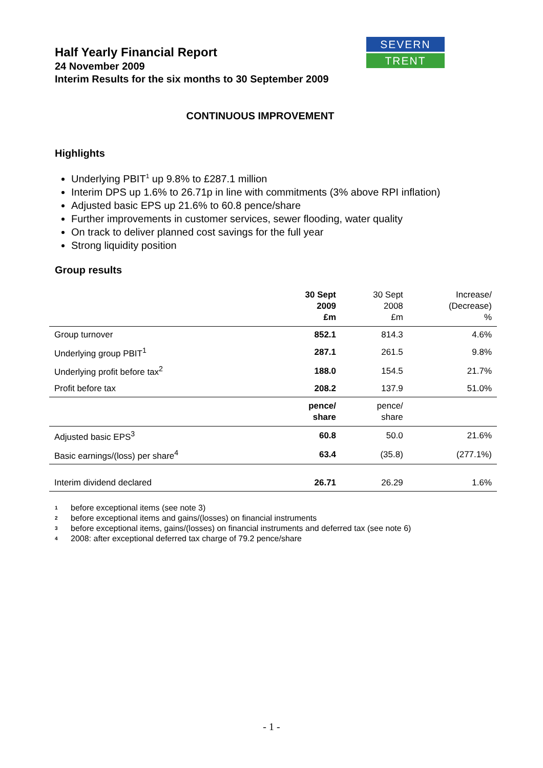Half Yearly Financial Report
24 November 2009
Interim Results for the six months to 30 September 2009
SEVERN
TRENT
CONTINUOUS IMPROVEMENT
Highlights
Underlying PBIT<sup>1</sup> up 9.8% to £287.1 million
Interim DPS up 1.6% to 26.71p in line with commitments (3% above RPI inflation)
Adjusted basic EPS up 21.6% to 60.8 pence/share
Further improvements in customer services, sewer flooding, water quality
On track to deliver planned cost savings for the full year
Strong liquidity position
Group results
| | 30 Sept 2009 £m | 30 Sept 2008 £m | Increase/ (Decrease) % |
| --- | --- | --- | --- |
| Group turnover | 852.1 | 814.3 | 4.6% |
| Underlying group PBIT<sup>1</sup> | 287.1 | 261.5 | 9.8% |
| Underlying profit before tax<sup>2</sup> | 188.0 | 154.5 | 21.7% |
| Profit before tax | 208.2 | 137.9 | 51.0% |
| | pence/ share | pence/ share | |
| Adjusted basic EPS<sup>3</sup> | 60.8 | 50.0 | 21.6% |
| Basic earnings/(loss) per share<sup>4</sup> | 63.4 | (35.8) | (277.1%) |
| Interim dividend declared | 26.71 | 26.29 | 1.6% |
<sup>1</sup> before exceptional items (see note 3)
<sup>2</sup> before exceptional items and gains/(losses) on financial instruments
<sup>3</sup> before exceptional items, gains/(losses) on financial instruments and deferred tax (see note 6)
<sup>4</sup> 2008: after exceptional deferred tax charge of 79.2 pence/share
- 1 -